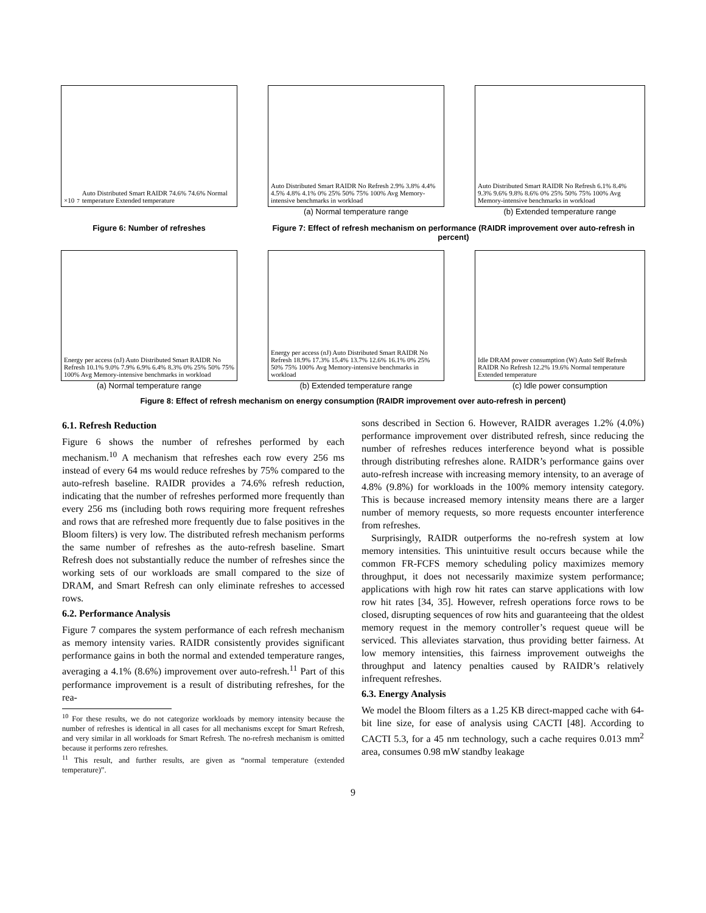×10<sup>7</sup> Auto Distributed Smart RAIDR 74.6% 74.6% Normal temperature Extended temperature
Auto Distributed Smart RAIDR No Refresh 2.9% 3.8% 4.4% 4.5% 4.8% 4.1% 0% 25% 50% 75% 100% Avg Memory-intensive benchmarks in workload
(a) Normal temperature range
Auto Distributed Smart RAIDR No Refresh 6.1% 8.4% 9.3% 9.6% 9.8% 8.6% 0% 25% 50% 75% 100% Avg Memory-intensive benchmarks in workload
(b) Extended temperature range
Figure 6: Number of refreshes Figure 7: Effect of refresh mechanism on performance (RAIDR improvement over auto-refresh in percent)
Energy per access (nJ) Auto Distributed Smart RAIDR No Refresh 10.1% 9.0% 7.9% 6.9% 6.4% 8.3% 0% 25% 50% 75% 100% Avg Memory-intensive benchmarks in workload
(a) Normal temperature range
Energy per access (nJ) Auto Distributed Smart RAIDR No Refresh 18.9% 17.3% 15.4% 13.7% 12.6% 16.1% 0% 25% 50% 75% 100% Avg Memory-intensive benchmarks in workload
(b) Extended temperature range
Idle DRAM power consumption (W) Auto Self Refresh RAIDR No Refresh 12.2% 19.6% Normal temperature Extended temperature
(c) Idle power consumption
Figure 8: Effect of refresh mechanism on energy consumption (RAIDR improvement over auto-refresh in percent)
6.1. Refresh Reduction
Figure 6 shows the number of refreshes performed by each mechanism.<sup>10</sup> A mechanism that refreshes each row every 256 ms instead of every 64 ms would reduce refreshes by 75% compared to the auto-refresh baseline. RAIDR provides a 74.6% refresh reduction, indicating that the number of refreshes performed more frequently than every 256 ms (including both rows requiring more frequent refreshes and rows that are refreshed more frequently due to false positives in the Bloom filters) is very low. The distributed refresh mechanism performs the same number of refreshes as the auto-refresh baseline. Smart Refresh does not substantially reduce the number of refreshes since the working sets of our workloads are small compared to the size of DRAM, and Smart Refresh can only eliminate refreshes to accessed rows.
6.2. Performance Analysis
Figure 7 compares the system performance of each refresh mechanism as memory intensity varies. RAIDR consistently provides significant performance gains in both the normal and extended temperature ranges, averaging a 4.1% (8.6%) improvement over auto-refresh.<sup>11</sup> Part of this performance improvement is a result of distributing refreshes, for the rea-
<sup>10</sup> For these results, we do not categorize workloads by memory intensity because the number of refreshes is identical in all cases for all mechanisms except for Smart Refresh, and very similar in all workloads for Smart Refresh. The no-refresh mechanism is omitted because it performs zero refreshes.
<sup>11</sup> This result, and further results, are given as “normal temperature (extended temperature)”.
sons described in Section 6. However, RAIDR averages 1.2% (4.0%) performance improvement over distributed refresh, since reducing the number of refreshes reduces interference beyond what is possible through distributing refreshes alone. RAIDR’s performance gains over auto-refresh increase with increasing memory intensity, to an average of 4.8% (9.8%) for workloads in the 100% memory intensity category. This is because increased memory intensity means there are a larger number of memory requests, so more requests encounter interference from refreshes.
Surprisingly, RAIDR outperforms the no-refresh system at low memory intensities. This unintuitive result occurs because while the common FR-FCFS memory scheduling policy maximizes memory throughput, it does not necessarily maximize system performance; applications with high row hit rates can starve applications with low row hit rates [34, 35]. However, refresh operations force rows to be closed, disrupting sequences of row hits and guaranteeing that the oldest memory request in the memory controller’s request queue will be serviced. This alleviates starvation, thus providing better fairness. At low memory intensities, this fairness improvement outweighs the throughput and latency penalties caused by RAIDR’s relatively infrequent refreshes.
6.3. Energy Analysis
We model the Bloom filters as a 1.25 KB direct-mapped cache with 64-bit line size, for ease of analysis using CACTI [48]. According to CACTI 5.3, for a 45 nm technology, such a cache requires 0.013 mm<sup>2</sup> area, consumes 0.98 mW standby leakage
9